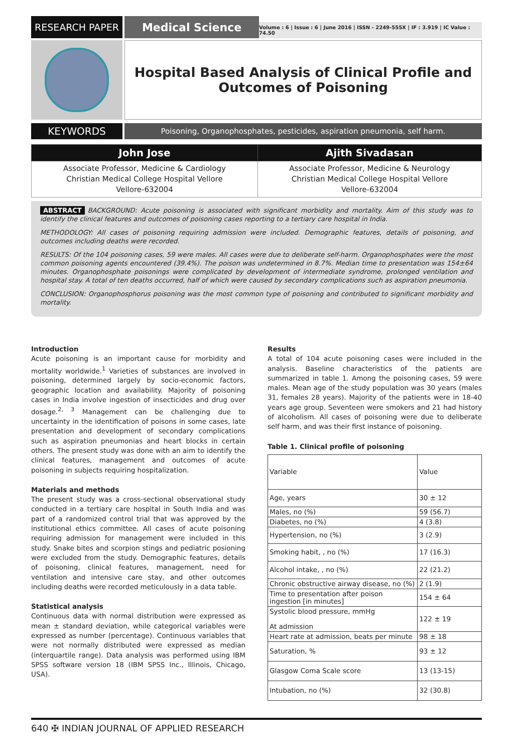RESEARCH PAPER
Medical Science
Volume : 6 | Issue : 6 | June 2016 | ISSN - 2249-555X | IF : 3.919 | IC Value : 74.50
Hospital Based Analysis of Clinical Profile and
Outcomes of Poisoning
KEYWORDS
Poisoning, Organophosphates, pesticides, aspiration pneumonia, self harm.
| John Jose | Ajith Sivadasan |
| --- | --- |
| Associate Professor, Medicine & Cardiology Christian Medical College Hospital Vellore Vellore-632004 | Associate Professor, Medicine & Neurology Christian Medical College Hospital Vellore Vellore-632004 |
ABSTRACT BACKGROUND: Acute poisoning is associated with significant morbidity and mortality. Aim of this study was to identify the clinical features and outcomes of poisoning cases reporting to a tertiary care hospital in India.
METHODOLOGY: All cases of poisoning requiring admission were included. Demographic features, details of poisoning, and outcomes including deaths were recorded.
RESULTS: Of the 104 poisoning cases, 59 were males. All cases were due to deliberate self-harm. Organophosphates were the most common poisoning agents encountered (39.4%). The poison was undetermined in 8.7%. Median time to presentation was 154±64 minutes. Organophosphate poisonings were complicated by development of intermediate syndrome, prolonged ventilation and hospital stay. A total of ten deaths occurred, half of which were caused by secondary complications such as aspiration pneumonia.
CONCLUSION: Organophosphorus poisoning was the most common type of poisoning and contributed to significant morbidity and mortality.
Introduction
Acute poisoning is an important cause for morbidity and mortality worldwide.<sup>1</sup> Varieties of substances are involved in poisoning, determined largely by socio-economic factors, geographic location and availability. Majority of poisoning cases in India involve ingestion of insecticides and drug over dosage.<sup>2, 3</sup> Management can be challenging due to uncertainty in the identification of poisons in some cases, late presentation and development of secondary complications such as aspiration pneumonias and heart blocks in certain others. The present study was done with an aim to identify the clinical features, management and outcomes of acute poisoning in subjects requiring hospitalization.
Materials and methods
The present study was a cross-sectional observational study conducted in a tertiary care hospital in South India and was part of a randomized control trial that was approved by the institutional ethics committee. All cases of acute poisoning requiring admission for management were included in this study. Snake bites and scorpion stings and pediatric posioning were excluded from the study. Demographic features, details of poisoning, clinical features, management, need for ventilation and intensive care stay, and other outcomes including deaths were recorded meticulously in a data table.
Statistical analysis
Continuous data with normal distribution were expressed as mean ± standard deviation, while categorical variables were expressed as number (percentage). Continuous variables that were not normally distributed were expressed as median (interquartile range). Data analysis was performed using IBM SPSS software version 18 (IBM SPSS Inc., Illinois, Chicago, USA).
Results
A total of 104 acute poisoning cases were included in the analysis. Baseline characteristics of the patients are summarized in table 1. Among the poisoning cases, 59 were males. Mean age of the study population was 30 years (males 31, females 28 years). Majority of the patients were in 18-40 years age group. Seventeen were smokers and 21 had history of alcoholism. All cases of poisoning were due to deliberate self harm, and was their first instance of poisoning.
Table 1. Clinical profile of poisoning
| Variable | Value |
| Age, years | 30 ± 12 |
| Males, no (%) | 59 (56.7) |
| Diabetes, no (%) | 4 (3.8) |
| Hypertension, no (%) | 3 (2.9) |
| Smoking habit, , no (%) | 17 (16.3) |
| Alcohol intake, , no (%) | 22 (21.2) |
| Chronic obstructive airway disease, no (%) | 2 (1.9) |
| Time to presentation after poison ingestion [in minutes] | 154 ± 64 |
| Systolic blood pressure, mmHg At admission | 122 ± 19 |
| Heart rate at admission, beats per minute | 98 ± 18 |
| Saturation, % | 93 ± 12 |
| Glasgow Coma Scale score | 13 (13-15) |
| Intubation, no (%) | 32 (30.8) |
640 ✠ INDIAN JOURNAL OF APPLIED RESEARCH